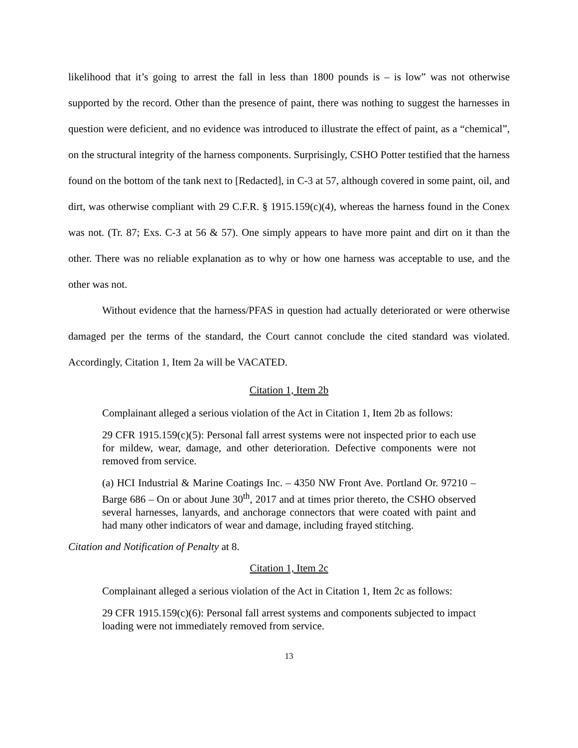likelihood that it’s going to arrest the fall in less than 1800 pounds is – is low” was not otherwise supported by the record. Other than the presence of paint, there was nothing to suggest the harnesses in question were deficient, and no evidence was introduced to illustrate the effect of paint, as a “chemical”, on the structural integrity of the harness components. Surprisingly, CSHO Potter testified that the harness found on the bottom of the tank next to [Redacted], in C-3 at 57, although covered in some paint, oil, and dirt, was otherwise compliant with 29 C.F.R. § 1915.159(c)(4), whereas the harness found in the Conex was not. (Tr. 87; Exs. C-3 at 56 & 57). One simply appears to have more paint and dirt on it than the other. There was no reliable explanation as to why or how one harness was acceptable to use, and the other was not.
Without evidence that the harness/PFAS in question had actually deteriorated or were otherwise damaged per the terms of the standard, the Court cannot conclude the cited standard was violated. Accordingly, Citation 1, Item 2a will be VACATED.
Citation 1, Item 2b
Complainant alleged a serious violation of the Act in Citation 1, Item 2b as follows:
29 CFR 1915.159(c)(5): Personal fall arrest systems were not inspected prior to each use for mildew, wear, damage, and other deterioration. Defective components were not removed from service.
(a) HCI Industrial & Marine Coatings Inc. – 4350 NW Front Ave. Portland Or. 97210 – Barge 686 – On or about June 30<sup>th</sup>, 2017 and at times prior thereto, the CSHO observed several harnesses, lanyards, and anchorage connectors that were coated with paint and had many other indicators of wear and damage, including frayed stitching.
Citation and Notification of Penalty at 8.
Citation 1, Item 2c
Complainant alleged a serious violation of the Act in Citation 1, Item 2c as follows:
29 CFR 1915.159(c)(6): Personal fall arrest systems and components subjected to impact loading were not immediately removed from service.
13